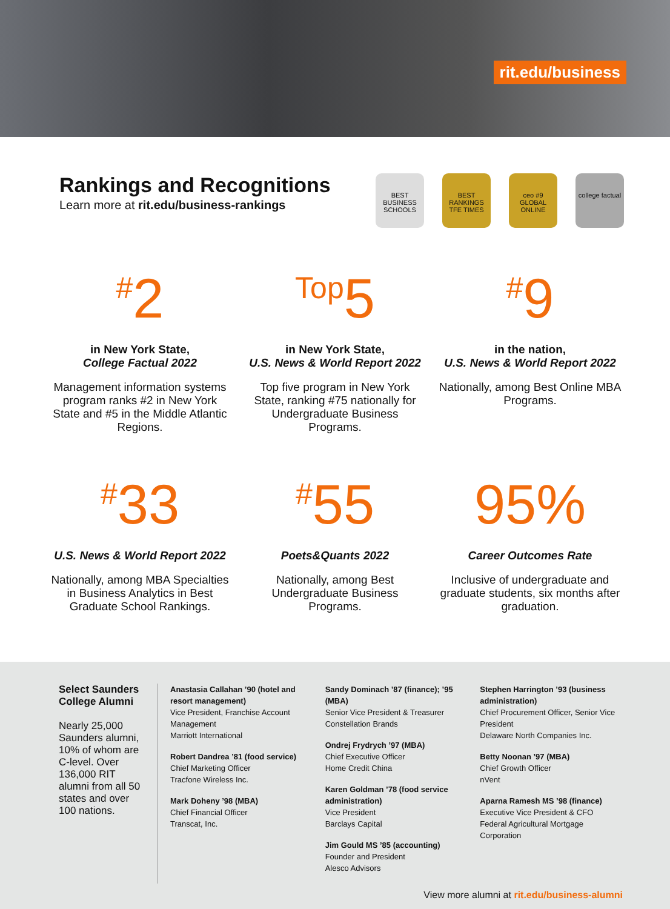rit.edu/business
Rankings and Recognitions
Learn more at rit.edu/business-rankings
BEST BUSINESS SCHOOLS
BEST RANKINGS TFE TIMES
ceo #9 GLOBAL ONLINE
college factual
<sup>#</sup> 2
in New York State,
College Factual 2022
Management information systems program ranks #2 in New York State and #5 in the Middle Atlantic Regions.
<sup>Top</sup>5
in New York State,
U.S. News & World Report 2022
Top five program in New York State, ranking #75 nationally for Undergraduate Business Programs.
<sup>#</sup> 9
in the nation,
U.S. News & World Report 2022
Nationally, among Best Online MBA Programs.
<sup>#</sup> 33
U.S. News & World Report 2022
Nationally, among MBA Specialties in Business Analytics in Best Graduate School Rankings.
<sup>#</sup> 55
Poets&Quants 2022
Nationally, among Best Undergraduate Business Programs.
95%
Career Outcomes Rate
Inclusive of undergraduate and graduate students, six months after graduation.
Select Saunders College Alumni
Nearly 25,000 Saunders alumni, 10% of whom are C-level. Over 136,000 RIT alumni from all 50 states and over 100 nations.
Anastasia Callahan ’90 (hotel and resort management)
Vice President, Franchise Account Management
Marriott International
Robert Dandrea ’81 (food service)
Chief Marketing Officer
Tracfone Wireless Inc.
Mark Doheny ’98 (MBA)
Chief Financial Officer
Transcat, Inc.
Sandy Dominach ’87 (finance); ’95 (MBA)
Senior Vice President & Treasurer
Constellation Brands
Ondrej Frydrych ’97 (MBA)
Chief Executive Officer
Home Credit China
Karen Goldman ’78 (food service administration)
Vice President
Barclays Capital
Jim Gould MS ’85 (accounting)
Founder and President
Alesco Advisors
Stephen Harrington ’93 (business administration)
Chief Procurement Officer, Senior Vice President
Delaware North Companies Inc.
Betty Noonan ’97 (MBA)
Chief Growth Officer
nVent
Aparna Ramesh MS ’98 (finance)
Executive Vice President & CFO
Federal Agricultural Mortgage Corporation
View more alumni at rit.edu/business-alumni